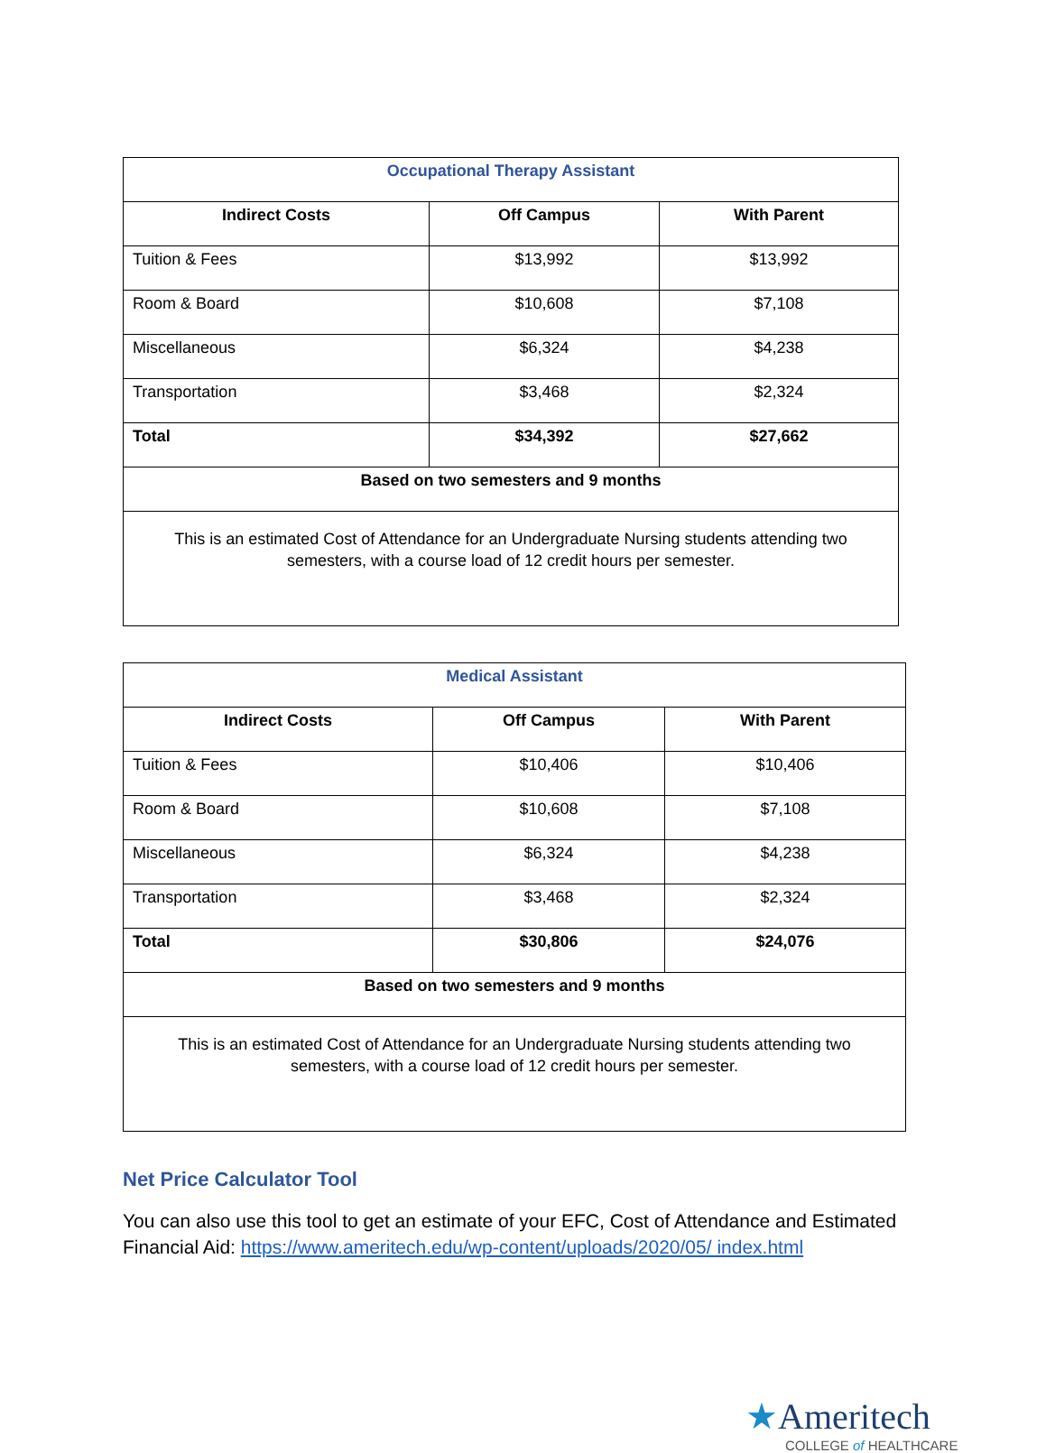| Occupational Therapy Assistant | | |
| Indirect Costs | Off Campus | With Parent |
| Tuition & Fees | $13,992 | $13,992 |
| Room & Board | $10,608 | $7,108 |
| Miscellaneous | $6,324 | $4,238 |
| Transportation | $3,468 | $2,324 |
| Total | $34,392 | $27,662 |
| Based on two semesters and 9 months | | |
| This is an estimated Cost of Attendance for an Undergraduate Nursing students attending two semesters, with a course load of 12 credit hours per semester. | | |
| Medical Assistant | | |
| Indirect Costs | Off Campus | With Parent |
| Tuition & Fees | $10,406 | $10,406 |
| Room & Board | $10,608 | $7,108 |
| Miscellaneous | $6,324 | $4,238 |
| Transportation | $3,468 | $2,324 |
| Total | $30,806 | $24,076 |
| Based on two semesters and 9 months | | |
| This is an estimated Cost of Attendance for an Undergraduate Nursing students attending two semesters, with a course load of 12 credit hours per semester. | | |
Net Price Calculator Tool
You can also use this tool to get an estimate of your EFC, Cost of Attendance and Estimated Financial Aid: https://www.ameritech.edu/wp-content/uploads/2020/05/ index.html
★Ameritech
COLLEGE of HEALTHCARE